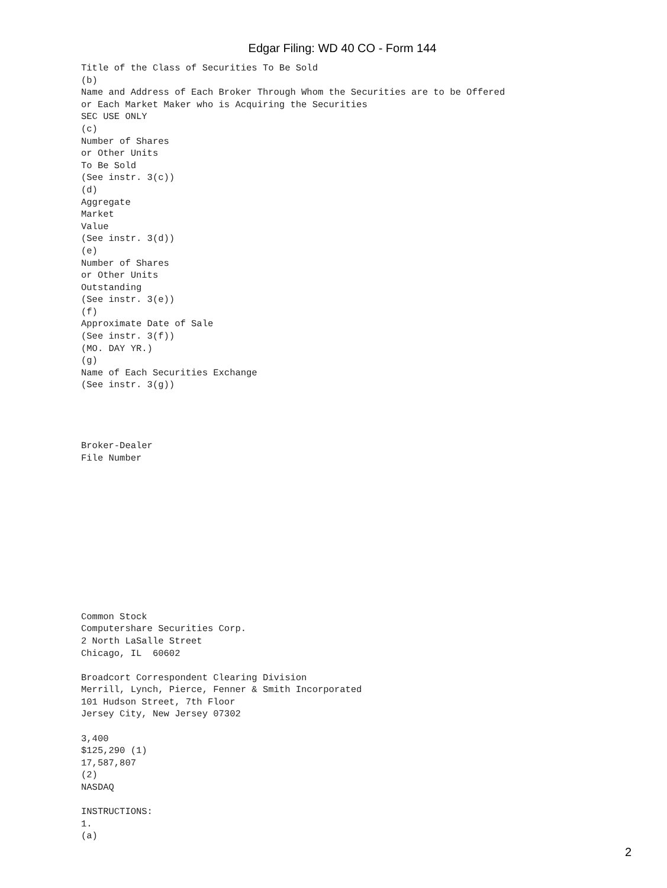Edgar Filing: WD 40 CO - Form 144
Title of the Class of Securities To Be Sold (b) Name and Address of Each Broker Through Whom the Securities are to be Offered or Each Market Maker who is Acquiring the Securities SEC USE ONLY (c) Number of Shares or Other Units To Be Sold (See instr. 3(c)) (d) Aggregate Market Value (See instr. 3(d)) (e) Number of Shares or Other Units Outstanding (See instr. 3(e)) (f) Approximate Date of Sale (See instr. 3(f)) (MO. DAY YR.) (g) Name of Each Securities Exchange (See instr. 3(g)) Broker-Dealer File Number Common Stock Computershare Securities Corp. 2 North LaSalle Street Chicago, IL 60602 Broadcort Correspondent Clearing Division Merrill, Lynch, Pierce, Fenner & Smith Incorporated 101 Hudson Street, 7th Floor Jersey City, New Jersey 07302 3,400 $125,290 (1) 17,587,807 (2) NASDAQ INSTRUCTIONS: 1. (a)
2